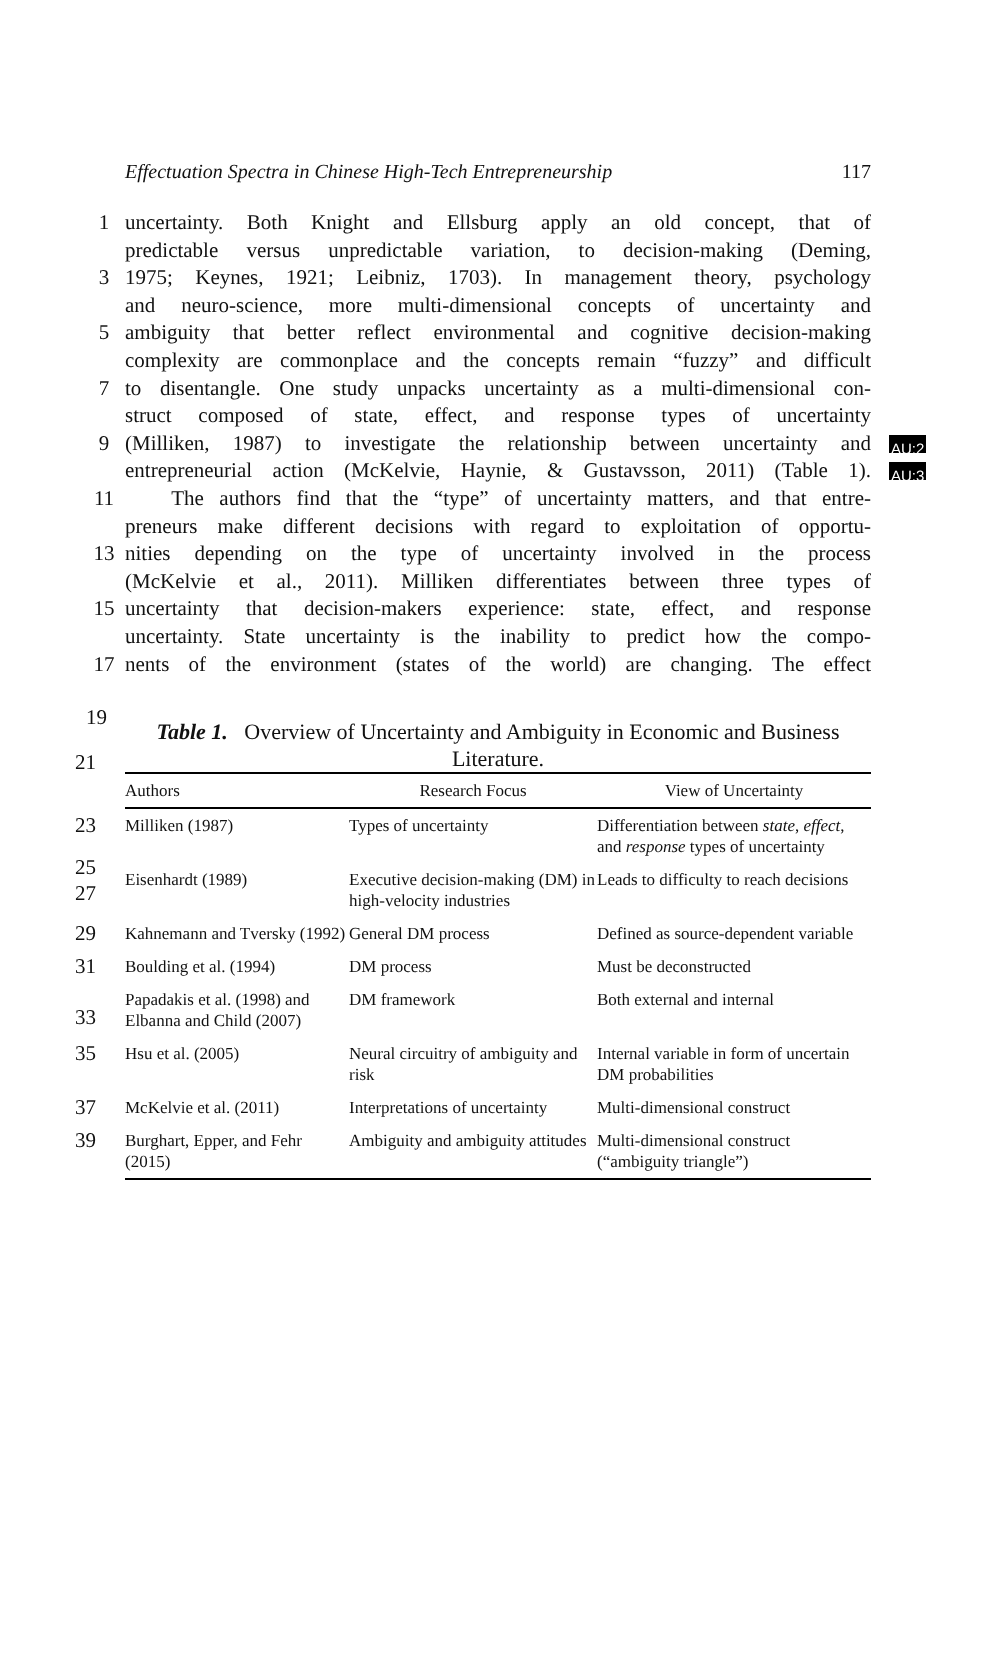Effectuation Spectra in Chinese High-Tech Entrepreneurship 117
1 uncertainty. Both Knight and Ellsburg apply an old concept, that of
predictable versus unpredictable variation, to decision-making (Deming,
3 1975; Keynes, 1921; Leibniz, 1703). In management theory, psychology
and neuro-science, more multi-dimensional concepts of uncertainty and
5 ambiguity that better reflect environmental and cognitive decision-making
complexity are commonplace and the concepts remain “fuzzy” and difficult
7 to disentangle. One study unpacks uncertainty as a multi-dimensional con-
struct composed of state, effect, and response types of uncertainty
9 (Milliken, 1987) to investigate the relationship between uncertainty and
AU:2
entrepreneurial action (McKelvie, Haynie, & Gustavsson, 2011) (Table 1).
AU:3
11 The authors find that the “type” of uncertainty matters, and that entre-
preneurs make different decisions with regard to exploitation of opportu-
13 nities depending on the type of uncertainty involved in the process
(McKelvie et al., 2011). Milliken differentiates between three types of
15 uncertainty that decision-makers experience: state, effect, and response
uncertainty. State uncertainty is the inability to predict how the compo-
17 nents of the environment (states of the world) are changing. The effect
19 Table 1. Overview of Uncertainty and Ambiguity in Economic and Business Literature.
| 21 Authors | Research Focus | View of Uncertainty |
| --- | --- | --- |
| 23 Milliken (1987) 25 | Types of uncertainty | Differentiation between state , effect , and response types of uncertainty |
| 27 Eisenhardt (1989) | Executive decision-making (DM) in high-velocity industries | Leads to difficulty to reach decisions |
| 29 Kahnemann and Tversky (1992) | General DM process | Defined as source-dependent variable |
| 31 Boulding et al. (1994) | DM process | Must be deconstructed |
| 33 Papadakis et al. (1998) and Elbanna and Child (2007) | DM framework | Both external and internal |
| 35 Hsu et al. (2005) | Neural circuitry of ambiguity and risk | Internal variable in form of uncertain DM probabilities |
| 37 McKelvie et al. (2011) | Interpretations of uncertainty | Multi-dimensional construct |
| 39 Burghart, Epper, and Fehr (2015) | Ambiguity and ambiguity attitudes | Multi-dimensional construct (“ambiguity triangle”) |